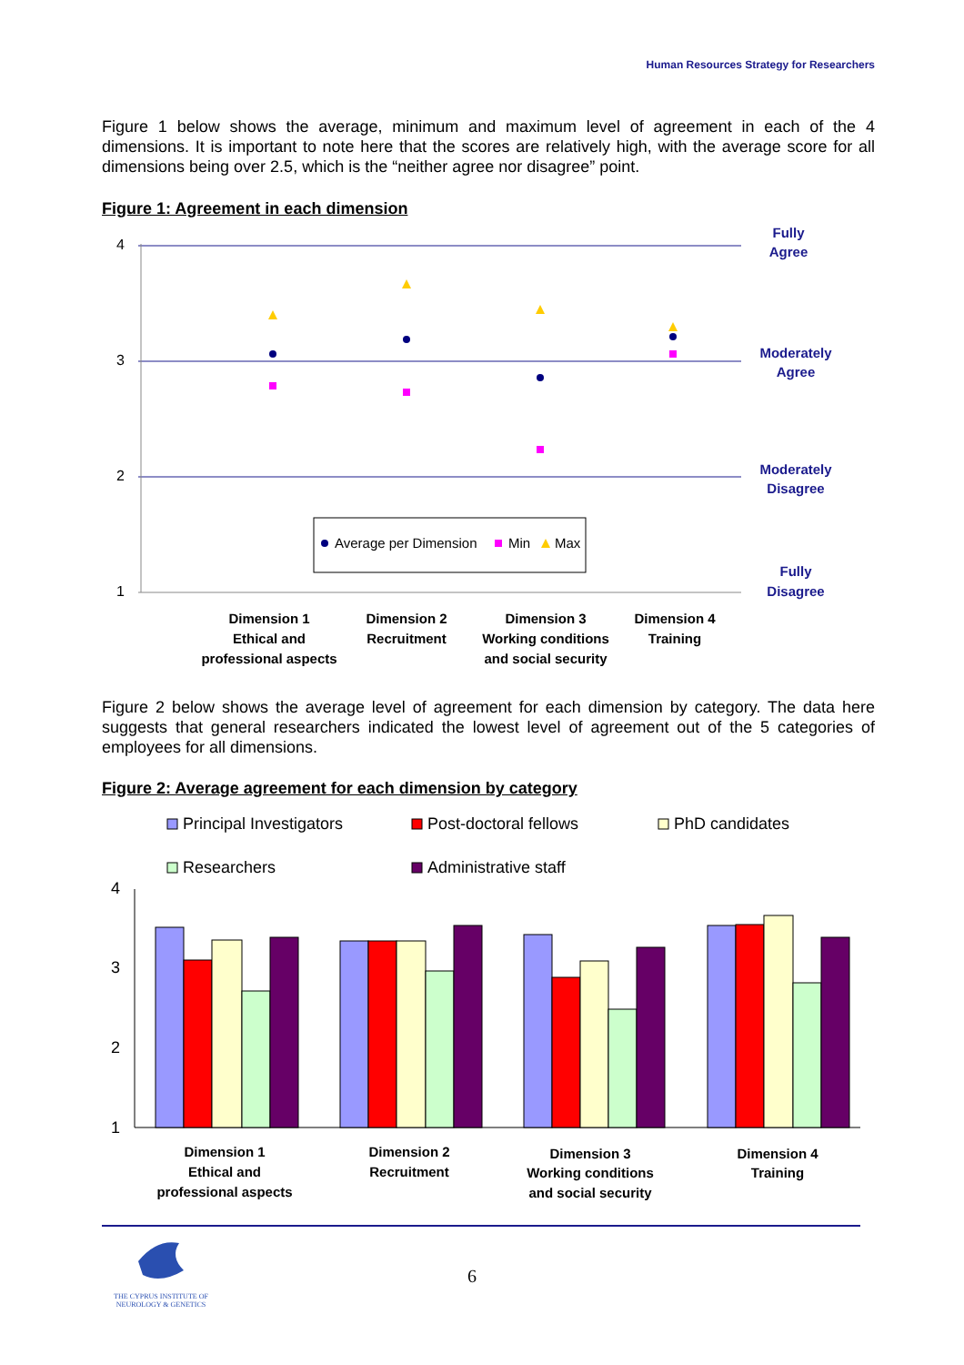Human Resources Strategy for Researchers
Figure 1 below shows the average, minimum and maximum level of agreement in each of the 4 dimensions. It is important to note here that the scores are relatively high, with the average score for all dimensions being over 2.5, which is the “neither agree nor disagree” point.
Figure 1: Agreement in each dimension
4
3
2
1
Fully
Agree
Moderately
Agree
Moderately
Disagree
Fully
Disagree
Average per Dimension
Min
Max
Dimension 1
Ethical and
professional aspects
Dimension 2
Recruitment
Dimension 3
Working conditions
and social security
Dimension 4
Training
Figure 2 below shows the average level of agreement for each dimension by category. The data here suggests that general researchers indicated the lowest level of agreement out of the 5 categories of employees for all dimensions.
Figure 2: Average agreement for each dimension by category
Principal Investigators
Post-doctoral fellows
PhD candidates
Researchers
Administrative staff
4
3
2
1
Dimension 1
Ethical and
professional aspects
Dimension 2
Recruitment
Dimension 3
Working conditions
and social security
Dimension 4
Training
THE CYPRUS INSTITUTE OF
NEUROLOGY & GENETICS
6